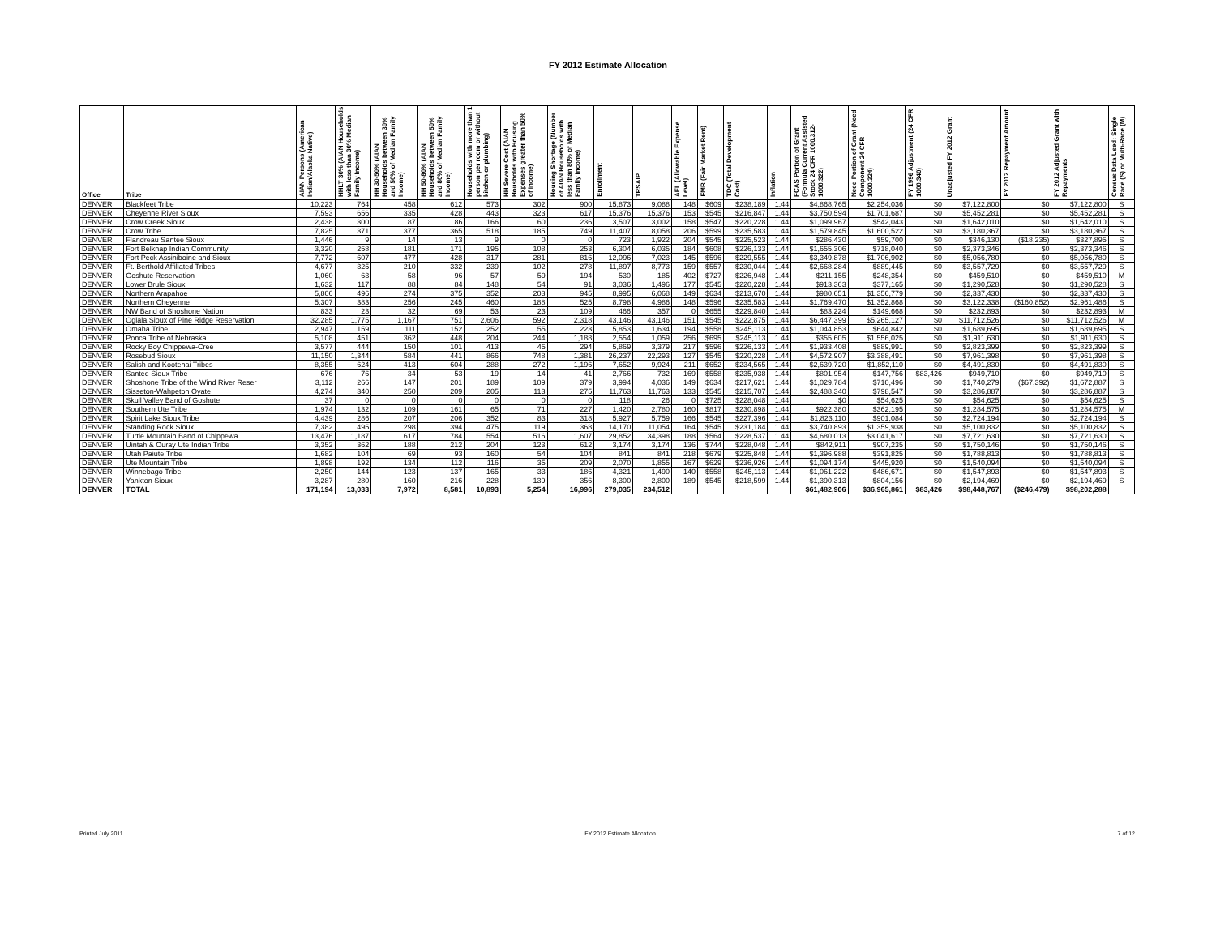FY 2012 Estimate Allocation
| Office | Tribe | AIAN Persons (American Indian/Alaska Native) | HHLT 30% (AIAN Households with less than 30% Median Family Income) | HH 30-50% (AIAN Households between 30% and 50% of Median Family Income) | HH 50-80% (AIAN Households between 50% and 80% of Median Family Income) | Households with more than 1 person per room or without kitchen or plumbing) | HH Severe Cost (AIAN Housholds with Housing Expenses greater than 50% of Income) | Housing Shortage (Number of AIAN Households with less than 80% of Median Family Income) | Enrollment | TRSAIP | AEL (Allowable Expense Level) | FMR (Fair Market Rent) | TDC (Total Development Cost) | Inflation | FCAS Portion of Grant (Formula Current Assisted Stock 24 CFR 1000.312-1000.322) | Need Portion of Grant (Need Component 24 CFR 1000.324) | FY 1996 Adjustment (24 CFR 1000.340) | Unadjusted FY 2012 Grant | FY 2012 Repayment Amount | FY 2012 Adjusted Grant with Repayments | Census Data Used: Single Race (S) or Multi-Race (M) |
| --- | --- | --- | --- | --- | --- | --- | --- | --- | --- | --- | --- | --- | --- | --- | --- | --- | --- | --- | --- | --- | --- |
| DENVER | Blackfeet Tribe | 10,223 | 764 | 458 | 612 | 573 | 302 | 900 | 15,873 | 9,088 | 148 | $609 | $238,189 | 1.44 | $4,868,765 | $2,254,036 | $0 | $7,122,800 | $0 | $7,122,800 | S |
| DENVER | Cheyenne River Sioux | 7,593 | 656 | 335 | 428 | 443 | 323 | 617 | 15,376 | 15,376 | 153 | $545 | $216,847 | 1.44 | $3,750,594 | $1,701,687 | $0 | $5,452,281 | $0 | $5,452,281 | S |
| DENVER | Crow Creek Sioux | 2,438 | 300 | 87 | 86 | 166 | 60 | 236 | 3,507 | 3,002 | 158 | $547 | $220,228 | 1.44 | $1,099,967 | $542,043 | $0 | $1,642,010 | $0 | $1,642,010 | S |
| DENVER | Crow Tribe | 7,825 | 371 | 377 | 365 | 518 | 185 | 749 | 11,407 | 8,058 | 206 | $599 | $235,583 | 1.44 | $1,579,845 | $1,600,522 | $0 | $3,180,367 | $0 | $3,180,367 | S |
| DENVER | Flandreau Santee Sioux | 1,446 | 9 | 14 | 13 | 9 | 0 | 0 | 723 | 1,922 | 204 | $545 | $225,523 | 1.44 | $286,430 | $59,700 | $0 | $346,130 | ($18,235) | $327,895 | S |
| DENVER | Fort Belknap Indian Community | 3,320 | 258 | 181 | 171 | 195 | 108 | 253 | 6,304 | 6,035 | 184 | $608 | $226,133 | 1.44 | $1,655,306 | $718,040 | $0 | $2,373,346 | $0 | $2,373,346 | S |
| DENVER | Fort Peck Assiniboine and Sioux | 7,772 | 607 | 477 | 428 | 317 | 281 | 816 | 12,096 | 7,023 | 145 | $596 | $229,555 | 1.44 | $3,349,878 | $1,706,902 | $0 | $5,056,780 | $0 | $5,056,780 | S |
| DENVER | Ft. Berthold Affiliated Tribes | 4,677 | 325 | 210 | 332 | 239 | 102 | 278 | 11,897 | 8,773 | 159 | $557 | $230,044 | 1.44 | $2,668,284 | $889,445 | $0 | $3,557,729 | $0 | $3,557,729 | S |
| DENVER | Goshute Reservation | 1,060 | 63 | 58 | 96 | 57 | 59 | 194 | 530 | 185 | 402 | $727 | $226,948 | 1.44 | $211,155 | $248,354 | $0 | $459,510 | $0 | $459,510 | M |
| DENVER | Lower Brule Sioux | 1,632 | 117 | 88 | 84 | 148 | 54 | 91 | 3,036 | 1,496 | 177 | $545 | $220,228 | 1.44 | $913,363 | $377,165 | $0 | $1,290,528 | $0 | $1,290,528 | S |
| DENVER | Northern Arapahoe | 5,806 | 496 | 274 | 375 | 352 | 203 | 945 | 8,995 | 6,068 | 149 | $634 | $213,670 | 1.44 | $980,651 | $1,356,779 | $0 | $2,337,430 | $0 | $2,337,430 | S |
| DENVER | Northern Cheyenne | 5,307 | 383 | 256 | 245 | 460 | 188 | 525 | 8,798 | 4,986 | 148 | $596 | $235,583 | 1.44 | $1,769,470 | $1,352,868 | $0 | $3,122,338 | ($160,852) | $2,961,486 | S |
| DENVER | NW Band of Shoshone Nation | 833 | 23 | 32 | 69 | 53 | 23 | 109 | 466 | 357 | 0 | $655 | $229,840 | 1.44 | $83,224 | $149,668 | $0 | $232,893 | $0 | $232,893 | M |
| DENVER | Oglala Sioux of Pine Ridge Reservation | 32,285 | 1,775 | 1,167 | 751 | 2,606 | 592 | 2,318 | 43,146 | 43,146 | 151 | $545 | $222,875 | 1.44 | $6,447,399 | $5,265,127 | $0 | $11,712,526 | $0 | $11,712,526 | M |
| DENVER | Omaha Tribe | 2,947 | 159 | 111 | 152 | 252 | 55 | 223 | 5,853 | 1,634 | 194 | $558 | $245,113 | 1.44 | $1,044,853 | $644,842 | $0 | $1,689,695 | $0 | $1,689,695 | S |
| DENVER | Ponca Tribe of Nebraska | 5,108 | 451 | 362 | 448 | 204 | 244 | 1,188 | 2,554 | 1,059 | 256 | $695 | $245,113 | 1.44 | $355,605 | $1,556,025 | $0 | $1,911,630 | $0 | $1,911,630 | S |
| DENVER | Rocky Boy Chippewa-Cree | 3,577 | 444 | 150 | 101 | 413 | 45 | 294 | 5,869 | 3,379 | 217 | $596 | $226,133 | 1.44 | $1,933,408 | $889,991 | $0 | $2,823,399 | $0 | $2,823,399 | S |
| DENVER | Rosebud Sioux | 11,150 | 1,344 | 584 | 441 | 866 | 748 | 1,381 | 26,237 | 22,293 | 127 | $545 | $220,228 | 1.44 | $4,572,907 | $3,388,491 | $0 | $7,961,398 | $0 | $7,961,398 | S |
| DENVER | Salish and Kootenai Tribes | 8,355 | 624 | 413 | 604 | 288 | 272 | 1,196 | 7,652 | 9,924 | 211 | $652 | $234,565 | 1.44 | $2,639,720 | $1,852,110 | $0 | $4,491,830 | $0 | $4,491,830 | S |
| DENVER | Santee Sioux Tribe | 676 | 76 | 34 | 53 | 19 | 14 | 41 | 2,766 | 732 | 169 | $558 | $235,938 | 1.44 | $801,954 | $147,756 | $83,426 | $949,710 | $0 | $949,710 | S |
| DENVER | Shoshone Tribe of the Wind River Reser | 3,112 | 266 | 147 | 201 | 189 | 109 | 379 | 3,994 | 4,036 | 149 | $634 | $217,621 | 1.44 | $1,029,784 | $710,496 | $0 | $1,740,279 | ($67,392) | $1,672,887 | S |
| DENVER | Sisseton-Wahpeton Oyate | 4,274 | 340 | 250 | 209 | 205 | 113 | 275 | 11,763 | 11,763 | 133 | $545 | $215,707 | 1.44 | $2,488,340 | $798,547 | $0 | $3,286,887 | $0 | $3,286,887 | S |
| DENVER | Skull Valley Band of Goshute | 37 | 0 | 0 | 0 | 0 | 0 | 0 | 118 | 26 | 0 | $725 | $228,048 | 1.44 | $0 | $54,625 | $0 | $54,625 | $0 | $54,625 | S |
| DENVER | Southern Ute Tribe | 1,974 | 132 | 109 | 161 | 65 | 71 | 227 | 1,420 | 2,780 | 160 | $817 | $230,898 | 1.44 | $922,380 | $362,195 | $0 | $1,284,575 | $0 | $1,284,575 | M |
| DENVER | Spirit Lake Sioux Tribe | 4,439 | 286 | 207 | 206 | 352 | 83 | 318 | 5,927 | 5,759 | 166 | $545 | $227,396 | 1.44 | $1,823,110 | $901,084 | $0 | $2,724,194 | $0 | $2,724,194 | S |
| DENVER | Standing Rock Sioux | 7,382 | 495 | 298 | 394 | 475 | 119 | 368 | 14,170 | 11,054 | 164 | $545 | $231,184 | 1.44 | $3,740,893 | $1,359,938 | $0 | $5,100,832 | $0 | $5,100,832 | S |
| DENVER | Turtle Mountain Band of Chippewa | 13,476 | 1,187 | 617 | 784 | 554 | 516 | 1,607 | 29,852 | 34,398 | 188 | $564 | $228,537 | 1.44 | $4,680,013 | $3,041,617 | $0 | $7,721,630 | $0 | $7,721,630 | S |
| DENVER | Uintah & Ouray Ute Indian Tribe | 3,352 | 362 | 188 | 212 | 204 | 123 | 612 | 3,174 | 3,174 | 136 | $744 | $228,048 | 1.44 | $842,911 | $907,235 | $0 | $1,750,146 | $0 | $1,750,146 | S |
| DENVER | Utah Paiute Tribe | 1,682 | 104 | 69 | 93 | 160 | 54 | 104 | 841 | 841 | 218 | $679 | $225,848 | 1.44 | $1,396,988 | $391,825 | $0 | $1,788,813 | $0 | $1,788,813 | S |
| DENVER | Ute Mountain Tribe | 1,898 | 192 | 134 | 112 | 116 | 35 | 209 | 2,070 | 1,855 | 167 | $629 | $236,926 | 1.44 | $1,094,174 | $445,920 | $0 | $1,540,094 | $0 | $1,540,094 | S |
| DENVER | Winnebago Tribe | 2,250 | 144 | 123 | 137 | 165 | 33 | 186 | 4,321 | 1,490 | 140 | $558 | $245,113 | 1.44 | $1,061,222 | $486,671 | $0 | $1,547,893 | $0 | $1,547,893 | S |
| DENVER | Yankton Sioux | 3,287 | 280 | 160 | 216 | 228 | 139 | 356 | 8,300 | 2,800 | 189 | $545 | $218,599 | 1.44 | $1,390,313 | $804,156 | $0 | $2,194,469 | $0 | $2,194,469 | S |
| DENVER | TOTAL | 171,194 | 13,033 | 7,972 | 8,581 | 10,893 | 5,254 | 16,996 | 279,035 | 234,512 | | | | | $61,482,906 | $36,965,861 | $83,426 | $98,448,767 | ($246,479) | $98,202,288 | |
Printed July 2011 FY 2012 Estimate Allocation 7 of 12